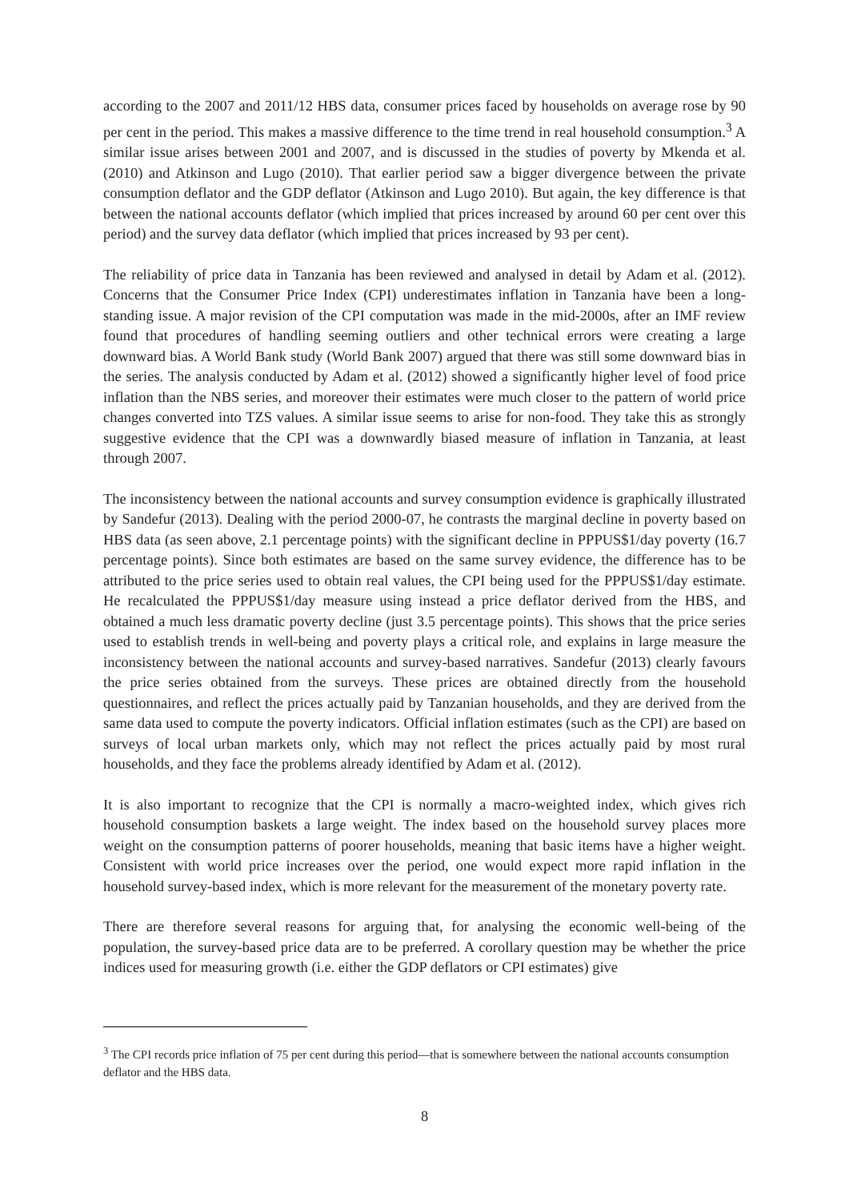according to the 2007 and 2011/12 HBS data, consumer prices faced by households on average rose by 90 per cent in the period. This makes a massive difference to the time trend in real household consumption.<sup>3</sup> A similar issue arises between 2001 and 2007, and is discussed in the studies of poverty by Mkenda et al. (2010) and Atkinson and Lugo (2010). That earlier period saw a bigger divergence between the private consumption deflator and the GDP deflator (Atkinson and Lugo 2010). But again, the key difference is that between the national accounts deflator (which implied that prices increased by around 60 per cent over this period) and the survey data deflator (which implied that prices increased by 93 per cent).
The reliability of price data in Tanzania has been reviewed and analysed in detail by Adam et al. (2012). Concerns that the Consumer Price Index (CPI) underestimates inflation in Tanzania have been a long-standing issue. A major revision of the CPI computation was made in the mid-2000s, after an IMF review found that procedures of handling seeming outliers and other technical errors were creating a large downward bias. A World Bank study (World Bank 2007) argued that there was still some downward bias in the series. The analysis conducted by Adam et al. (2012) showed a significantly higher level of food price inflation than the NBS series, and moreover their estimates were much closer to the pattern of world price changes converted into TZS values. A similar issue seems to arise for non-food. They take this as strongly suggestive evidence that the CPI was a downwardly biased measure of inflation in Tanzania, at least through 2007.
The inconsistency between the national accounts and survey consumption evidence is graphically illustrated by Sandefur (2013). Dealing with the period 2000-07, he contrasts the marginal decline in poverty based on HBS data (as seen above, 2.1 percentage points) with the significant decline in PPPUS$1/day poverty (16.7 percentage points). Since both estimates are based on the same survey evidence, the difference has to be attributed to the price series used to obtain real values, the CPI being used for the PPPUS$1/day estimate. He recalculated the PPPUS$1/day measure using instead a price deflator derived from the HBS, and obtained a much less dramatic poverty decline (just 3.5 percentage points). This shows that the price series used to establish trends in well-being and poverty plays a critical role, and explains in large measure the inconsistency between the national accounts and survey-based narratives. Sandefur (2013) clearly favours the price series obtained from the surveys. These prices are obtained directly from the household questionnaires, and reflect the prices actually paid by Tanzanian households, and they are derived from the same data used to compute the poverty indicators. Official inflation estimates (such as the CPI) are based on surveys of local urban markets only, which may not reflect the prices actually paid by most rural households, and they face the problems already identified by Adam et al. (2012).
It is also important to recognize that the CPI is normally a macro-weighted index, which gives rich household consumption baskets a large weight. The index based on the household survey places more weight on the consumption patterns of poorer households, meaning that basic items have a higher weight. Consistent with world price increases over the period, one would expect more rapid inflation in the household survey-based index, which is more relevant for the measurement of the monetary poverty rate.
There are therefore several reasons for arguing that, for analysing the economic well-being of the population, the survey-based price data are to be preferred. A corollary question may be whether the price indices used for measuring growth (i.e. either the GDP deflators or CPI estimates) give
<sup>3</sup> The CPI records price inflation of 75 per cent during this period—that is somewhere between the national accounts consumption deflator and the HBS data.
8